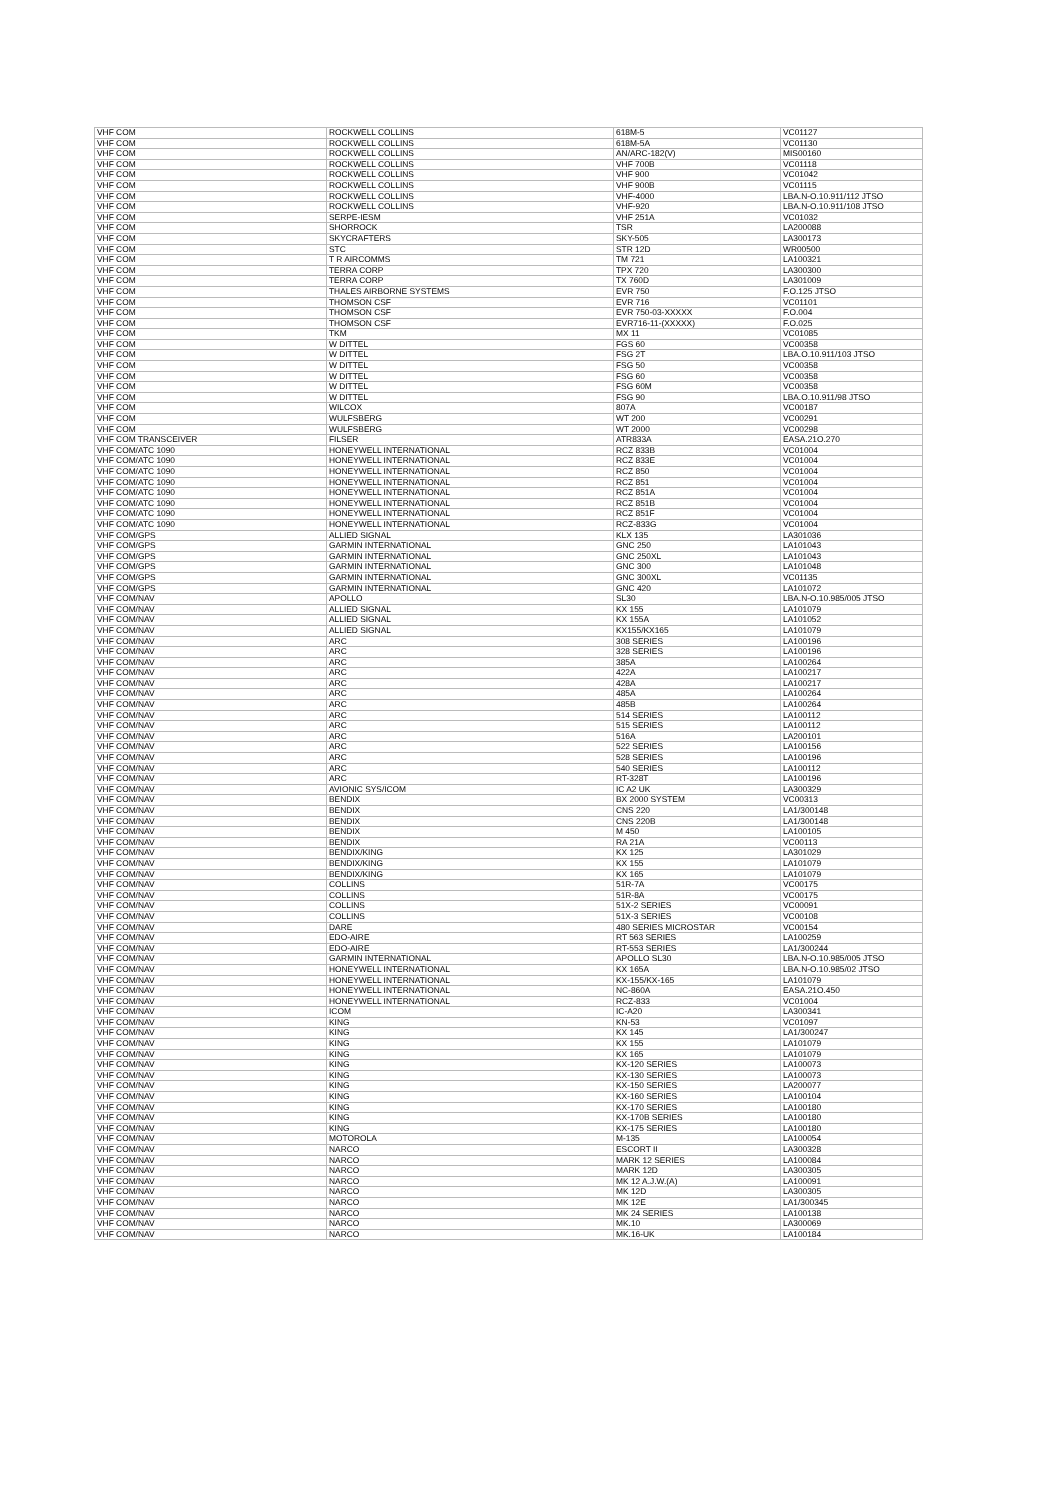| VHF COM | ROCKWELL COLLINS | 618M-5 | VC01127 |
| VHF COM | ROCKWELL COLLINS | 618M-5A | VC01130 |
| VHF COM | ROCKWELL COLLINS | AN/ARC-182(V) | MIS00160 |
| VHF COM | ROCKWELL COLLINS | VHF 700B | VC01118 |
| VHF COM | ROCKWELL COLLINS | VHF 900 | VC01042 |
| VHF COM | ROCKWELL COLLINS | VHF 900B | VC01115 |
| VHF COM | ROCKWELL COLLINS | VHF-4000 | LBA.N-O.10.911/112 JTSO |
| VHF COM | ROCKWELL COLLINS | VHF-920 | LBA.N-O.10.911/108 JTSO |
| VHF COM | SERPE-IESM | VHF 251A | VC01032 |
| VHF COM | SHORROCK | TSR | LA200088 |
| VHF COM | SKYCRAFTERS | SKY-505 | LA300173 |
| VHF COM | STC | STR 12D | WR00500 |
| VHF COM | T R AIRCOMMS | TM 721 | LA100321 |
| VHF COM | TERRA CORP | TPX 720 | LA300300 |
| VHF COM | TERRA CORP | TX 760D | LA301009 |
| VHF COM | THALES AIRBORNE SYSTEMS | EVR 750 | F.O.125 JTSO |
| VHF COM | THOMSON CSF | EVR 716 | VC01101 |
| VHF COM | THOMSON CSF | EVR 750-03-XXXXX | F.O.004 |
| VHF COM | THOMSON CSF | EVR716-11-(XXXXX) | F.O.025 |
| VHF COM | TKM | MX 11 | VC01085 |
| VHF COM | W DITTEL | FGS 60 | VC00358 |
| VHF COM | W DITTEL | FSG 2T | LBA.O.10.911/103 JTSO |
| VHF COM | W DITTEL | FSG 50 | VC00358 |
| VHF COM | W DITTEL | FSG 60 | VC00358 |
| VHF COM | W DITTEL | FSG 60M | VC00358 |
| VHF COM | W DITTEL | FSG 90 | LBA.O.10.911/98 JTSO |
| VHF COM | WILCOX | 807A | VC00187 |
| VHF COM | WULFSBERG | WT 200 | VC00291 |
| VHF COM | WULFSBERG | WT 2000 | VC00298 |
| VHF COM TRANSCEIVER | FILSER | ATR833A | EASA.21O.270 |
| VHF COM/ATC 1090 | HONEYWELL INTERNATIONAL | RCZ 833B | VC01004 |
| VHF COM/ATC 1090 | HONEYWELL INTERNATIONAL | RCZ 833E | VC01004 |
| VHF COM/ATC 1090 | HONEYWELL INTERNATIONAL | RCZ 850 | VC01004 |
| VHF COM/ATC 1090 | HONEYWELL INTERNATIONAL | RCZ 851 | VC01004 |
| VHF COM/ATC 1090 | HONEYWELL INTERNATIONAL | RCZ 851A | VC01004 |
| VHF COM/ATC 1090 | HONEYWELL INTERNATIONAL | RCZ 851B | VC01004 |
| VHF COM/ATC 1090 | HONEYWELL INTERNATIONAL | RCZ 851F | VC01004 |
| VHF COM/ATC 1090 | HONEYWELL INTERNATIONAL | RCZ-833G | VC01004 |
| VHF COM/GPS | ALLIED SIGNAL | KLX 135 | LA301036 |
| VHF COM/GPS | GARMIN INTERNATIONAL | GNC 250 | LA101043 |
| VHF COM/GPS | GARMIN INTERNATIONAL | GNC 250XL | LA101043 |
| VHF COM/GPS | GARMIN INTERNATIONAL | GNC 300 | LA101048 |
| VHF COM/GPS | GARMIN INTERNATIONAL | GNC 300XL | VC01135 |
| VHF COM/GPS | GARMIN INTERNATIONAL | GNC 420 | LA101072 |
| VHF COM/NAV | APOLLO | SL30 | LBA.N-O.10.985/005 JTSO |
| VHF COM/NAV | ALLIED SIGNAL | KX 155 | LA101079 |
| VHF COM/NAV | ALLIED SIGNAL | KX 155A | LA101052 |
| VHF COM/NAV | ALLIED SIGNAL | KX155/KX165 | LA101079 |
| VHF COM/NAV | ARC | 308 SERIES | LA100196 |
| VHF COM/NAV | ARC | 328 SERIES | LA100196 |
| VHF COM/NAV | ARC | 385A | LA100264 |
| VHF COM/NAV | ARC | 422A | LA100217 |
| VHF COM/NAV | ARC | 428A | LA100217 |
| VHF COM/NAV | ARC | 485A | LA100264 |
| VHF COM/NAV | ARC | 485B | LA100264 |
| VHF COM/NAV | ARC | 514 SERIES | LA100112 |
| VHF COM/NAV | ARC | 515 SERIES | LA100112 |
| VHF COM/NAV | ARC | 516A | LA200101 |
| VHF COM/NAV | ARC | 522 SERIES | LA100156 |
| VHF COM/NAV | ARC | 528 SERIES | LA100196 |
| VHF COM/NAV | ARC | 540 SERIES | LA100112 |
| VHF COM/NAV | ARC | RT-328T | LA100196 |
| VHF COM/NAV | AVIONIC SYS/ICOM | IC A2 UK | LA300329 |
| VHF COM/NAV | BENDIX | BX 2000 SYSTEM | VC00313 |
| VHF COM/NAV | BENDIX | CNS 220 | LA1/300148 |
| VHF COM/NAV | BENDIX | CNS 220B | LA1/300148 |
| VHF COM/NAV | BENDIX | M 450 | LA100105 |
| VHF COM/NAV | BENDIX | RA 21A | VC00113 |
| VHF COM/NAV | BENDIX/KING | KX 125 | LA301029 |
| VHF COM/NAV | BENDIX/KING | KX 155 | LA101079 |
| VHF COM/NAV | BENDIX/KING | KX 165 | LA101079 |
| VHF COM/NAV | COLLINS | 51R-7A | VC00175 |
| VHF COM/NAV | COLLINS | 51R-8A | VC00175 |
| VHF COM/NAV | COLLINS | 51X-2 SERIES | VC00091 |
| VHF COM/NAV | COLLINS | 51X-3 SERIES | VC00108 |
| VHF COM/NAV | DARE | 480 SERIES MICROSTAR | VC00154 |
| VHF COM/NAV | EDO-AIRE | RT 563 SERIES | LA100259 |
| VHF COM/NAV | EDO-AIRE | RT-553 SERIES | LA1/300244 |
| VHF COM/NAV | GARMIN INTERNATIONAL | APOLLO SL30 | LBA.N-O.10.985/005 JTSO |
| VHF COM/NAV | HONEYWELL INTERNATIONAL | KX 165A | LBA.N-O.10.985/02 JTSO |
| VHF COM/NAV | HONEYWELL INTERNATIONAL | KX-155/KX-165 | LA101079 |
| VHF COM/NAV | HONEYWELL INTERNATIONAL | NC-860A | EASA.21O.450 |
| VHF COM/NAV | HONEYWELL INTERNATIONAL | RCZ-833 | VC01004 |
| VHF COM/NAV | ICOM | IC-A20 | LA300341 |
| VHF COM/NAV | KING | KN-53 | VC01097 |
| VHF COM/NAV | KING | KX 145 | LA1/300247 |
| VHF COM/NAV | KING | KX 155 | LA101079 |
| VHF COM/NAV | KING | KX 165 | LA101079 |
| VHF COM/NAV | KING | KX-120 SERIES | LA100073 |
| VHF COM/NAV | KING | KX-130 SERIES | LA100073 |
| VHF COM/NAV | KING | KX-150 SERIES | LA200077 |
| VHF COM/NAV | KING | KX-160 SERIES | LA100104 |
| VHF COM/NAV | KING | KX-170 SERIES | LA100180 |
| VHF COM/NAV | KING | KX-170B SERIES | LA100180 |
| VHF COM/NAV | KING | KX-175 SERIES | LA100180 |
| VHF COM/NAV | MOTOROLA | M-135 | LA100054 |
| VHF COM/NAV | NARCO | ESCORT II | LA300328 |
| VHF COM/NAV | NARCO | MARK 12 SERIES | LA100084 |
| VHF COM/NAV | NARCO | MARK 12D | LA300305 |
| VHF COM/NAV | NARCO | MK 12 A.J.W.(A) | LA100091 |
| VHF COM/NAV | NARCO | MK 12D | LA300305 |
| VHF COM/NAV | NARCO | MK 12E | LA1/300345 |
| VHF COM/NAV | NARCO | MK 24 SERIES | LA100138 |
| VHF COM/NAV | NARCO | MK.10 | LA300069 |
| VHF COM/NAV | NARCO | MK.16-UK | LA100184 |